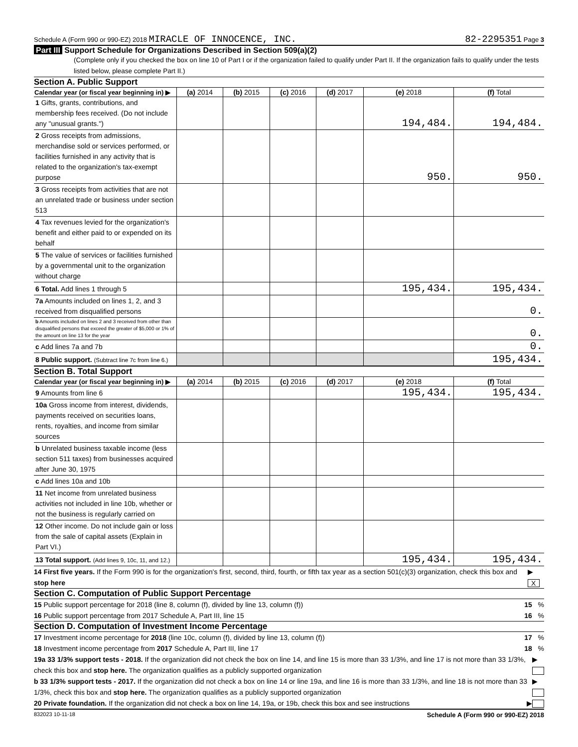Schedule A (Form 990 or 990-EZ) 2018 MIRACLE OF INNOCENCE, INC.
82-2295351 Page 3
Part III Support Schedule for Organizations Described in Section 509(a)(2)
(Complete only if you checked the box on line 10 of Part I or if the organization failed to qualify under Part II. If the organization fails to qualify under the tests listed below, please complete Part II.)
Section A. Public Support
| Calendar year (or fiscal year beginning in) ▶ | (a) 2014 | (b) 2015 | (c) 2016 | (d) 2017 | (e) 2018 | (f) Total |
| --- | --- | --- | --- | --- | --- | --- |
| 1 Gifts, grants, contributions, and membership fees received. (Do not include any "unusual grants.") | | | | | 194,484. | 194,484. |
| 2 Gross receipts from admissions, merchandise sold or services performed, or facilities furnished in any activity that is related to the organization's tax-exempt purpose | | | | | 950. | 950. |
| 3 Gross receipts from activities that are not an unrelated trade or business under section 513 | | | | | | |
| 4 Tax revenues levied for the organization's benefit and either paid to or expended on its behalf | | | | | | |
| 5 The value of services or facilities furnished by a governmental unit to the organization without charge | | | | | | |
| 6 Total. Add lines 1 through 5 | | | | | 195,434. | 195,434. |
| 7a Amounts included on lines 1, 2, and 3 received from disqualified persons | | | | | | 0. |
| b Amounts included on lines 2 and 3 received from other than disqualified persons that exceed the greater of $5,000 or 1% of the amount on line 13 for the year | | | | | | 0. |
| c Add lines 7a and 7b | | | | | | 0. |
| 8 Public support. (Subtract line 7c from line 6.) | | | | | | 195,434. |
Section B. Total Support
| Calendar year (or fiscal year beginning in) ▶ | (a) 2014 | (b) 2015 | (c) 2016 | (d) 2017 | (e) 2018 | (f) Total |
| --- | --- | --- | --- | --- | --- | --- |
| 9 Amounts from line 6 | | | | | 195,434. | 195,434. |
| 10a Gross income from interest, dividends, payments received on securities loans, rents, royalties, and income from similar sources | | | | | | |
| b Unrelated business taxable income (less section 511 taxes) from businesses acquired after June 30, 1975 | | | | | | |
| c Add lines 10a and 10b | | | | | | |
| 11 Net income from unrelated business activities not included in line 10b, whether or not the business is regularly carried on | | | | | | |
| 12 Other income. Do not include gain or loss from the sale of capital assets (Explain in Part VI.) | | | | | | |
| 13 Total support. (Add lines 9, 10c, 11, and 12.) | | | | | 195,434. | 195,434. |
14 First five years. If the Form 990 is for the organization's first, second, third, fourth, or fifth tax year as a section 501(c)(3) organization, check this box and stop here
▶ X
Section C. Computation of Public Support Percentage
15 Public support percentage for 2018 (line 8, column (f), divided by line 13, column (f))
15 %
16 Public support percentage from 2017 Schedule A, Part III, line 15
16 %
Section D. Computation of Investment Income Percentage
17 Investment income percentage for 2018 (line 10c, column (f), divided by line 13, column (f))
17 %
18 Investment income percentage from 2017 Schedule A, Part III, line 17
18 %
19a 33 1/3% support tests - 2018. If the organization did not check the box on line 14, and line 15 is more than 33 1/3%, and line 17 is not more than 33 1/3%, check this box and stop here. The organization qualifies as a publicly supported organization
▶
b 33 1/3% support tests - 2017. If the organization did not check a box on line 14 or line 19a, and line 16 is more than 33 1/3%, and line 18 is not more than 33 1/3%, check this box and stop here. The organization qualifies as a publicly supported organization
▶
20 Private foundation. If the organization did not check a box on line 14, 19a, or 19b, check this box and see instructions
▶
832023 10-11-18
Schedule A (Form 990 or 990-EZ) 2018